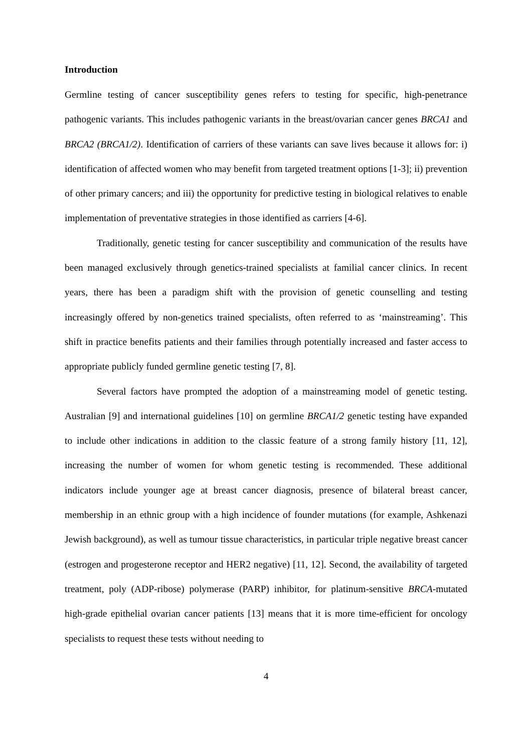Introduction
Germline testing of cancer susceptibility genes refers to testing for specific, high-penetrance pathogenic variants. This includes pathogenic variants in the breast/ovarian cancer genes BRCA1 and BRCA2 (BRCA1/2). Identification of carriers of these variants can save lives because it allows for: i) identification of affected women who may benefit from targeted treatment options [1-3]; ii) prevention of other primary cancers; and iii) the opportunity for predictive testing in biological relatives to enable implementation of preventative strategies in those identified as carriers [4-6].
Traditionally, genetic testing for cancer susceptibility and communication of the results have been managed exclusively through genetics-trained specialists at familial cancer clinics. In recent years, there has been a paradigm shift with the provision of genetic counselling and testing increasingly offered by non-genetics trained specialists, often referred to as ‘mainstreaming’. This shift in practice benefits patients and their families through potentially increased and faster access to appropriate publicly funded germline genetic testing [7, 8].
Several factors have prompted the adoption of a mainstreaming model of genetic testing. Australian [9] and international guidelines [10] on germline BRCA1/2 genetic testing have expanded to include other indications in addition to the classic feature of a strong family history [11, 12], increasing the number of women for whom genetic testing is recommended. These additional indicators include younger age at breast cancer diagnosis, presence of bilateral breast cancer, membership in an ethnic group with a high incidence of founder mutations (for example, Ashkenazi Jewish background), as well as tumour tissue characteristics, in particular triple negative breast cancer (estrogen and progesterone receptor and HER2 negative) [11, 12]. Second, the availability of targeted treatment, poly (ADP-ribose) polymerase (PARP) inhibitor, for platinum-sensitive BRCA-mutated high-grade epithelial ovarian cancer patients [13] means that it is more time-efficient for oncology specialists to request these tests without needing to
4